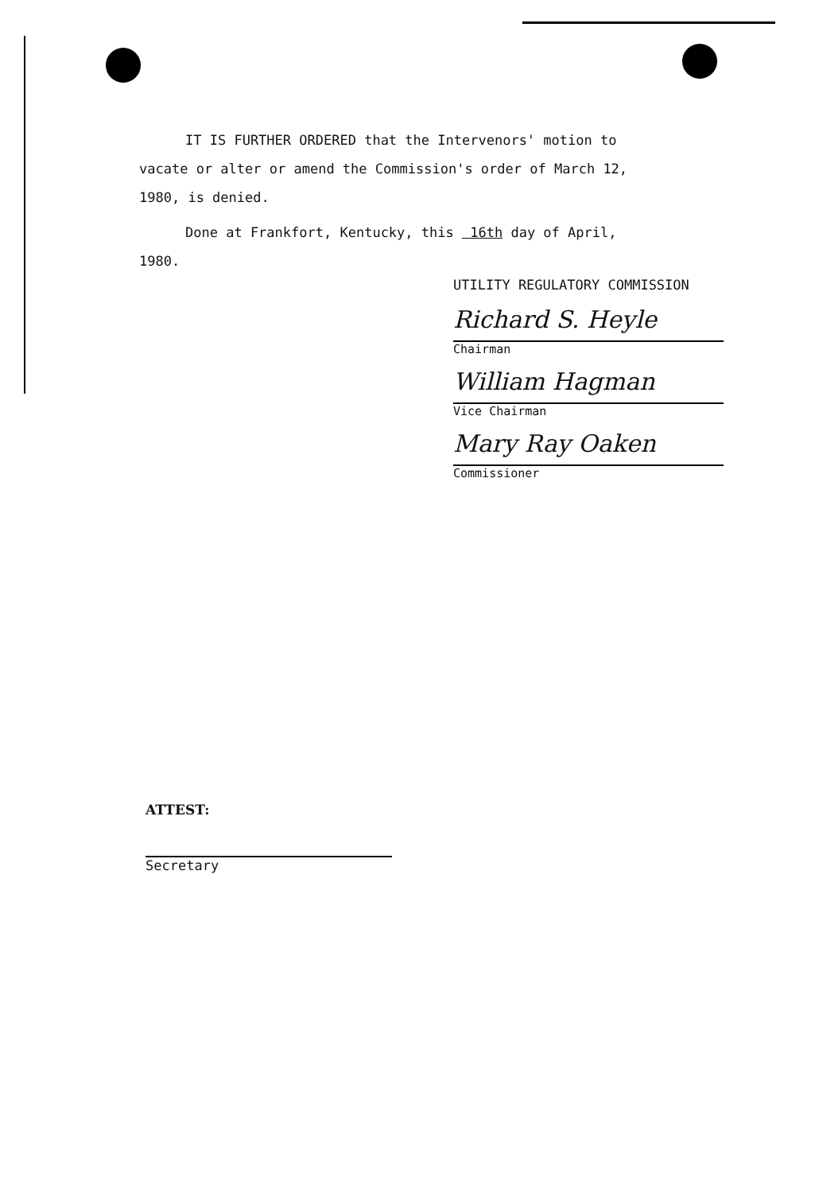IT IS FURTHER ORDERED that the Intervenors' motion to
vacate or alter or amend the Commission's order of March 12,
1980, is denied.
Done at Frankfort, Kentucky, this 16th day of April,
1980.
UTILITY REGULATORY COMMISSION
Richard S. Heyle
Chairman
William Hagman
Vice Chairman
Mary Ray Oaken
Commissioner
ATTEST:
Secretary